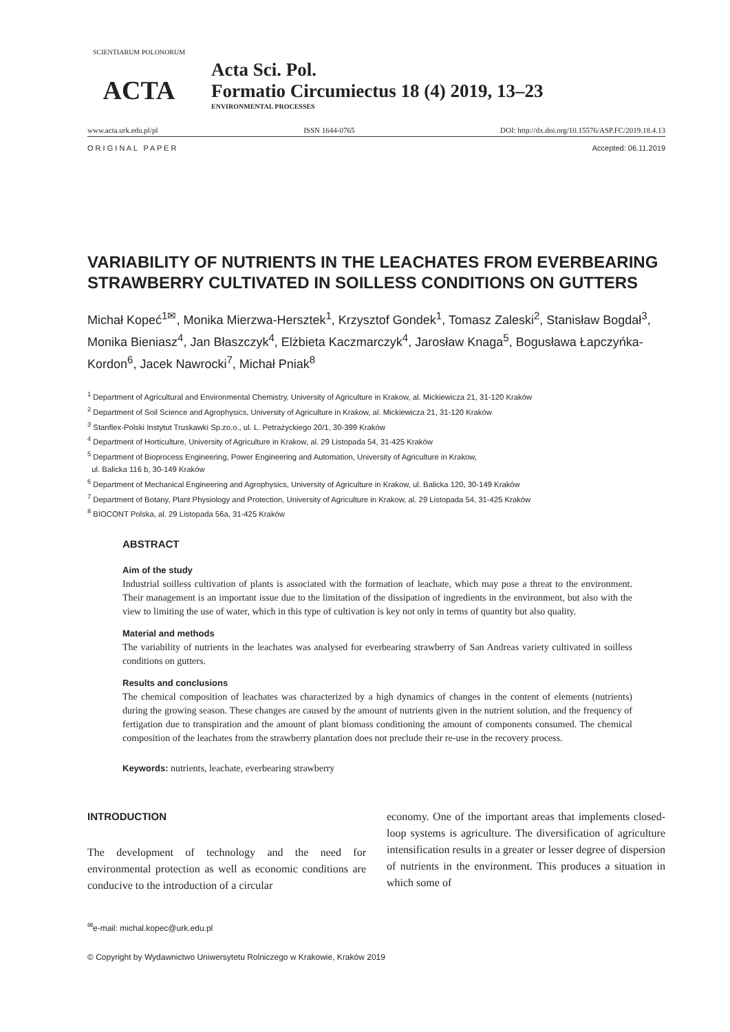SCIENTIARUM POLONORUM
ACTA
Acta Sci. Pol.
Formatio Circumiectus 18 (4) 2019, 13–23
ENVIRONMENTAL PROCESSES
www.acta.urk.edu.pl/pl ISSN 1644-0765 DOI: http://dx.doi.org/10.15576/ASP.FC/2019.18.4.13
O R I G I N A L P A P E R Accepted: 06.11.2019
VARIABILITY OF NUTRIENTS IN THE LEACHATES FROM EVERBEARING STRAWBERRY CULTIVATED IN SOILLESS CONDITIONS ON GUTTERS
Michał Kopeć<sup>1✉</sup>, Monika Mierzwa-Hersztek<sup>1</sup>, Krzysztof Gondek<sup>1</sup>, Tomasz Zaleski<sup>2</sup>, Stanisław Bogdał<sup>3</sup>, Monika Bieniasz<sup>4</sup>, Jan Błaszczyk<sup>4</sup>, Elżbieta Kaczmarczyk<sup>4</sup>, Jarosław Knaga<sup>5</sup>, Bogusława Łapczyńka-Kordon<sup>6</sup>, Jacek Nawrocki<sup>7</sup>, Michał Pniak<sup>8</sup>
<sup>1</sup> Department of Agricultural and Environmental Chemistry, University of Agriculture in Krakow, al. Mickiewicza 21, 31-120 Kraków
<sup>2</sup> Department of Soil Science and Agrophysics, University of Agriculture in Krakow, al. Mickiewicza 21, 31-120 Kraków
<sup>3</sup> Stanflex-Polski Instytut Truskawki Sp.zo.o., ul. L. Petrażyckiego 20/1, 30-399 Kraków
<sup>4</sup> Department of Horticulture, University of Agriculture in Krakow, al. 29 Listopada 54, 31-425 Kraków
<sup>5</sup> Department of Bioprocess Engineering, Power Engineering and Automation, University of Agriculture in Krakow,
ul. Balicka 116 b, 30-149 Kraków
<sup>6</sup> Department of Mechanical Engineering and Agrophysics, University of Agriculture in Krakow, ul. Balicka 120, 30-149 Kraków
<sup>7</sup> Department of Botany, Plant Physiology and Protection, University of Agriculture in Krakow, al. 29 Listopada 54, 31-425 Kraków
<sup>8</sup> BIOCONT Polska, al. 29 Listopada 56a, 31-425 Kraków
ABSTRACT
Aim of the study
Industrial soilless cultivation of plants is associated with the formation of leachate, which may pose a threat to the environment. Their management is an important issue due to the limitation of the dissipation of ingredients in the environment, but also with the view to limiting the use of water, which in this type of cultivation is key not only in terms of quantity but also quality.
Material and methods
The variability of nutrients in the leachates was analysed for everbearing strawberry of San Andreas variety cultivated in soilless conditions on gutters.
Results and conclusions
The chemical composition of leachates was characterized by a high dynamics of changes in the content of elements (nutrients) during the growing season. These changes are caused by the amount of nutrients given in the nutrient solution, and the frequency of fertigation due to transpiration and the amount of plant biomass conditioning the amount of components consumed. The chemical composition of the leachates from the strawberry plantation does not preclude their re-use in the recovery process.
Keywords: nutrients, leachate, everbearing strawberry
INTRODUCTION
The development of technology and the need for environmental protection as well as economic conditions are conducive to the introduction of a circular
economy. One of the important areas that implements closed-loop systems is agriculture. The diversification of agriculture intensification results in a greater or lesser degree of dispersion of nutrients in the environment. This produces a situation in which some of
<sup>✉</sup>e-mail: michal.kopec@urk.edu.pl
© Copyright by Wydawnictwo Uniwersytetu Rolniczego w Krakowie, Kraków 2019